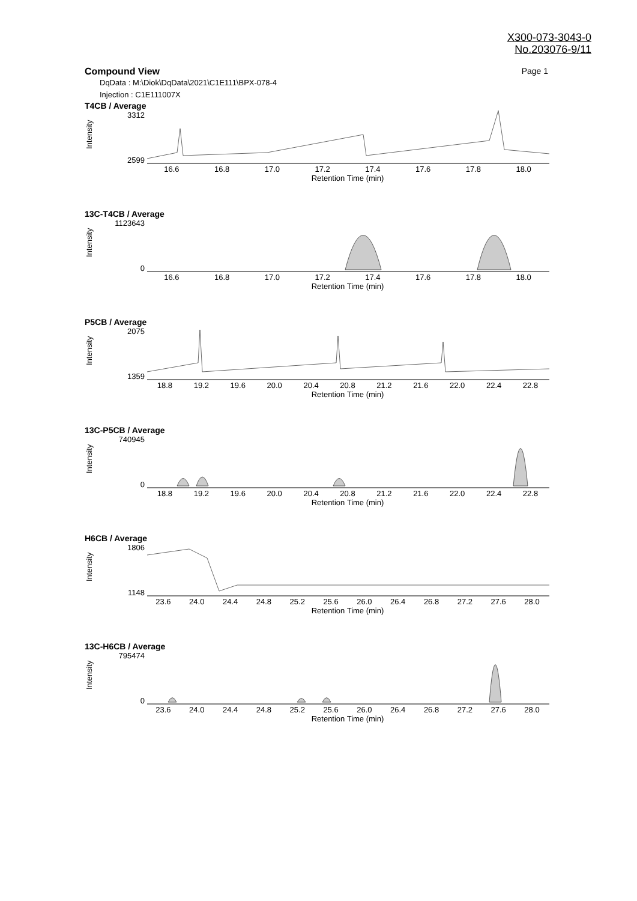X300-073-3043-0
No.203076-9/11
Compound View Page 1
DqData : M:\Diok\DqData\2021\C1E111\BPX-078-4
Injection : C1E111007X
T4CB / Average
Intensity
3312
2599
16.6 16.8 17.0 17.2 17.4 17.6 17.8 18.0
Retention Time (min)
13C-T4CB / Average
Intensity
1123643
0
16.6 16.8 17.0 17.2 17.4 17.6 17.8 18.0
Retention Time (min)
P5CB / Average
Intensity
2075
1359
18.8 19.2 19.6 20.0 20.4 20.8 21.2 21.6 22.0 22.4 22.8
Retention Time (min)
13C-P5CB / Average
Intensity
740945
0
18.8 19.2 19.6 20.0 20.4 20.8 21.2 21.6 22.0 22.4 22.8
Retention Time (min)
H6CB / Average
Intensity
1806
1148
23.6 24.0 24.4 24.8 25.2 25.6 26.0 26.4 26.8 27.2 27.6 28.0
Retention Time (min)
13C-H6CB / Average
Intensity
795474
0
23.6 24.0 24.4 24.8 25.2 25.6 26.0 26.4 26.8 27.2 27.6 28.0
Retention Time (min)